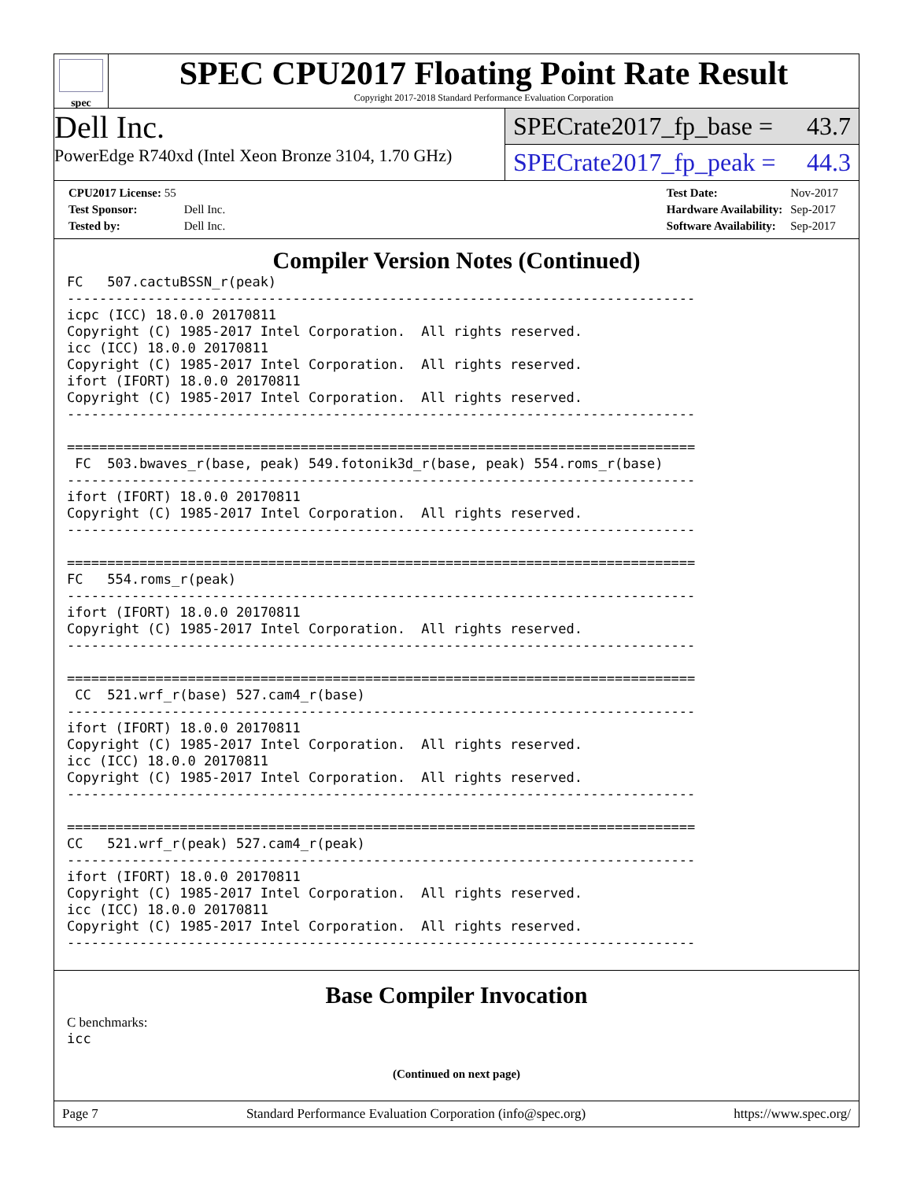spec
SPEC CPU2017 Floating Point Rate Result
Copyright 2017-2018 Standard Performance Evaluation Corporation
Dell Inc.
PowerEdge R740xd (Intel Xeon Bronze 3104, 1.70 GHz)
SPECrate2017_fp_base = 43.7
SPECrate2017_fp_peak = 44.3
| CPU2017 License: 55 | |
| Test Sponsor: | Dell Inc. |
| Tested by: | Dell Inc. |
| Test Date: | Nov-2017 |
| Hardware Availability: | Sep-2017 |
| Software Availability: | Sep-2017 |
Compiler Version Notes (Continued)
FC   507.cactuBSSN_r(peak)
------------------------------------------------------------------------------
icpc (ICC) 18.0.0 20170811
Copyright (C) 1985-2017 Intel Corporation.  All rights reserved.
icc (ICC) 18.0.0 20170811
Copyright (C) 1985-2017 Intel Corporation.  All rights reserved.
ifort (IFORT) 18.0.0 20170811
Copyright (C) 1985-2017 Intel Corporation.  All rights reserved.
------------------------------------------------------------------------------

==============================================================================
 FC  503.bwaves_r(base, peak) 549.fotonik3d_r(base, peak) 554.roms_r(base)
------------------------------------------------------------------------------
ifort (IFORT) 18.0.0 20170811
Copyright (C) 1985-2017 Intel Corporation.  All rights reserved.
------------------------------------------------------------------------------

==============================================================================
FC   554.roms_r(peak)
------------------------------------------------------------------------------
ifort (IFORT) 18.0.0 20170811
Copyright (C) 1985-2017 Intel Corporation.  All rights reserved.
------------------------------------------------------------------------------

==============================================================================
 CC  521.wrf_r(base) 527.cam4_r(base)
------------------------------------------------------------------------------
ifort (IFORT) 18.0.0 20170811
Copyright (C) 1985-2017 Intel Corporation.  All rights reserved.
icc (ICC) 18.0.0 20170811
Copyright (C) 1985-2017 Intel Corporation.  All rights reserved.
------------------------------------------------------------------------------

==============================================================================
CC   521.wrf_r(peak) 527.cam4_r(peak)
------------------------------------------------------------------------------
ifort (IFORT) 18.0.0 20170811
Copyright (C) 1985-2017 Intel Corporation.  All rights reserved.
icc (ICC) 18.0.0 20170811
Copyright (C) 1985-2017 Intel Corporation.  All rights reserved.
------------------------------------------------------------------------------
Base Compiler Invocation
C benchmarks:
icc
(Continued on next page)
Page 7 Standard Performance Evaluation Corporation (info@spec.org) https://www.spec.org/